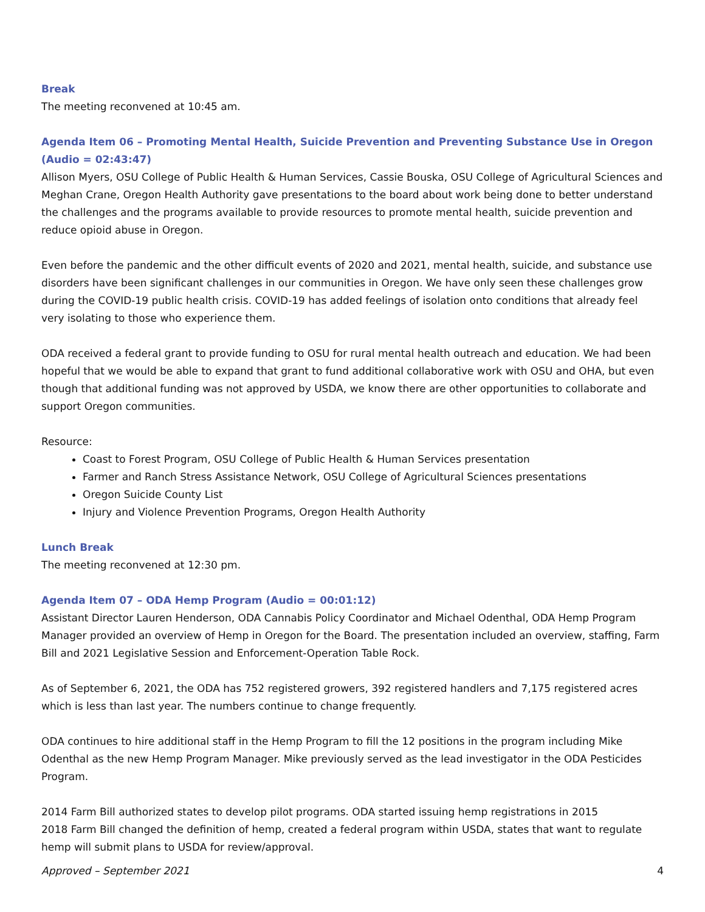Break
The meeting reconvened at 10:45 am.
Agenda Item 06 – Promoting Mental Health, Suicide Prevention and Preventing Substance Use in Oregon (Audio = 02:43:47)
Allison Myers, OSU College of Public Health & Human Services, Cassie Bouska, OSU College of Agricultural Sciences and Meghan Crane, Oregon Health Authority gave presentations to the board about work being done to better understand the challenges and the programs available to provide resources to promote mental health, suicide prevention and reduce opioid abuse in Oregon.
Even before the pandemic and the other difficult events of 2020 and 2021, mental health, suicide, and substance use disorders have been significant challenges in our communities in Oregon. We have only seen these challenges grow during the COVID-19 public health crisis. COVID-19 has added feelings of isolation onto conditions that already feel very isolating to those who experience them.
ODA received a federal grant to provide funding to OSU for rural mental health outreach and education. We had been hopeful that we would be able to expand that grant to fund additional collaborative work with OSU and OHA, but even though that additional funding was not approved by USDA, we know there are other opportunities to collaborate and support Oregon communities.
Resource:
Coast to Forest Program, OSU College of Public Health & Human Services presentation
Farmer and Ranch Stress Assistance Network, OSU College of Agricultural Sciences presentations
Oregon Suicide County List
Injury and Violence Prevention Programs, Oregon Health Authority
Lunch Break
The meeting reconvened at 12:30 pm.
Agenda Item 07 – ODA Hemp Program (Audio = 00:01:12)
Assistant Director Lauren Henderson, ODA Cannabis Policy Coordinator and Michael Odenthal, ODA Hemp Program Manager provided an overview of Hemp in Oregon for the Board. The presentation included an overview, staffing, Farm Bill and 2021 Legislative Session and Enforcement-Operation Table Rock.
As of September 6, 2021, the ODA has 752 registered growers, 392 registered handlers and 7,175 registered acres which is less than last year. The numbers continue to change frequently.
ODA continues to hire additional staff in the Hemp Program to fill the 12 positions in the program including Mike Odenthal as the new Hemp Program Manager. Mike previously served as the lead investigator in the ODA Pesticides Program.
2014 Farm Bill authorized states to develop pilot programs. ODA started issuing hemp registrations in 2015
2018 Farm Bill changed the definition of hemp, created a federal program within USDA, states that want to regulate hemp will submit plans to USDA for review/approval.
Approved – September 2021 4